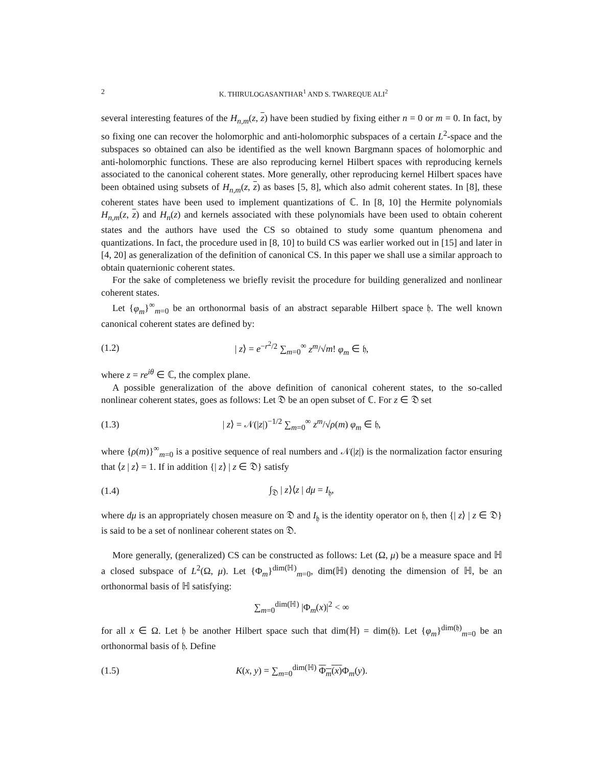2 K. THIRULOGASANTHAR<sup>1</sup> AND S. TWAREQUE ALI<sup>2</sup>
several interesting features of the H<sub>n,m</sub>(z, z) have been studied by fixing either n = 0 or m = 0. In fact, by so fixing one can recover the holomorphic and anti-holomorphic subspaces of a certain L<sup>2</sup>-space and the subspaces so obtained can also be identified as the well known Bargmann spaces of holomorphic and anti-holomorphic functions. These are also reproducing kernel Hilbert spaces with reproducing kernels associated to the canonical coherent states. More generally, other reproducing kernel Hilbert spaces have been obtained using subsets of H<sub>n,m</sub>(z, z) as bases [5, 8], which also admit coherent states. In [8], these coherent states have been used to implement quantizations of ℂ. In [8, 10] the Hermite polynomials H<sub>n,m</sub>(z, z) and H<sub>n</sub>(z) and kernels associated with these polynomials have been used to obtain coherent states and the authors have used the CS so obtained to study some quantum phenomena and quantizations. In fact, the procedure used in [8, 10] to build CS was earlier worked out in [15] and later in [4, 20] as generalization of the definition of canonical CS. In this paper we shall use a similar approach to obtain quaternionic coherent states.
For the sake of completeness we briefly revisit the procedure for building generalized and nonlinear coherent states.
Let {φ<sub>m</sub>}<sup>∞</sup><sub>m=0</sub> be an orthonormal basis of an abstract separable Hilbert space 𝔥. The well known canonical coherent states are defined by:
(1.2) | z⟩ = e<sup>−r<sup>2</sup>/2</sup> ∑<sub>m=0</sub><sup>∞</sup> z<sup>m</sup>/√m! φ<sub>m</sub> ∈ 𝔥,
where z = re<sup>iθ</sup> ∈ ℂ, the complex plane.
A possible generalization of the above definition of canonical coherent states, to the so-called nonlinear coherent states, goes as follows: Let 𝔇 be an open subset of ℂ. For z ∈ 𝔇 set
(1.3) | z⟩ = 𝒩(|z|)<sup>−1/2</sup> ∑<sub>m=0</sub><sup>∞</sup> z<sup>m</sup>/√ρ(m) φ<sub>m</sub> ∈ 𝔥,
where {ρ(m)}<sup>∞</sup><sub>m=0</sub> is a positive sequence of real numbers and 𝒩(|z|) is the normalization factor ensuring that ⟨z | z⟩ = 1. If in addition {| z⟩ | z ∈ 𝔇} satisfy
(1.4) ∫<sub>𝔇</sub> | z⟩⟨z | dμ = I<sub>𝔥</sub>,
where dμ is an appropriately chosen measure on 𝔇 and I<sub>𝔥</sub> is the identity operator on 𝔥, then {| z⟩ | z ∈ 𝔇} is said to be a set of nonlinear coherent states on 𝔇.
More generally, (generalized) CS can be constructed as follows: Let (Ω, μ) be a measure space and ℍ a closed subspace of L<sup>2</sup>(Ω, μ). Let {Φ<sub>m</sub>}<sup>dim(ℍ)</sup><sub>m=0</sub>, dim(ℍ) denoting the dimension of ℍ, be an orthonormal basis of ℍ satisfying:
∑<sub>m=0</sub><sup>dim(ℍ)</sup> |Φ<sub>m</sub>(x)|<sup>2</sup> < ∞
for all x ∈ Ω. Let 𝔥 be another Hilbert space such that dim(ℍ) = dim(𝔥). Let {φ<sub>m</sub>}<sup>dim(𝔥)</sup><sub>m=0</sub> be an orthonormal basis of 𝔥. Define
(1.5) K(x, y) = ∑<sub>m=0</sub><sup>dim(ℍ)</sup> Φ<sub>m</sub>(x) Φ<sub>m</sub>(y).